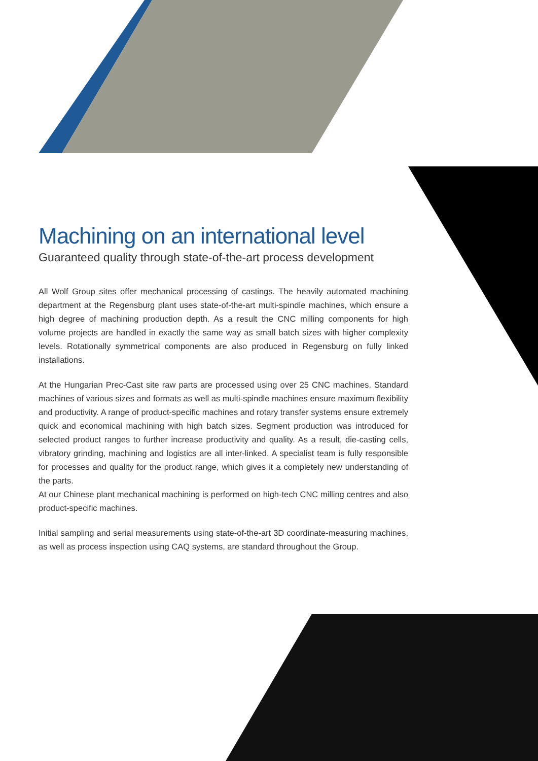Machining on an international level
Guaranteed quality through state-of-the-art process development
All Wolf Group sites offer mechanical processing of castings. The heavily automated machining department at the Regensburg plant uses state-of-the-art multi-spindle machines, which ensure a high degree of machining production depth. As a result the CNC milling components for high volume projects are handled in exactly the same way as small batch sizes with higher complexity levels. Rotationally symmetrical components are also produced in Regensburg on fully linked installations.
At the Hungarian Prec-Cast site raw parts are processed using over 25 CNC machines. Standard machines of various sizes and formats as well as multi-spindle machines ensure maximum flexibility and productivity. A range of product-specific machines and rotary transfer systems ensure extremely quick and economical machining with high batch sizes. Segment production was introduced for selected product ranges to further increase productivity and quality. As a result, die-casting cells, vibratory grinding, machining and logistics are all inter-linked. A specialist team is fully responsible for processes and quality for the product range, which gives it a completely new understanding of the parts.
At our Chinese plant mechanical machining is performed on high-tech CNC milling centres and also product-specific machines.
Initial sampling and serial measurements using state-of-the-art 3D coordinate-measuring machines, as well as process inspection using CAQ systems, are standard throughout the Group.